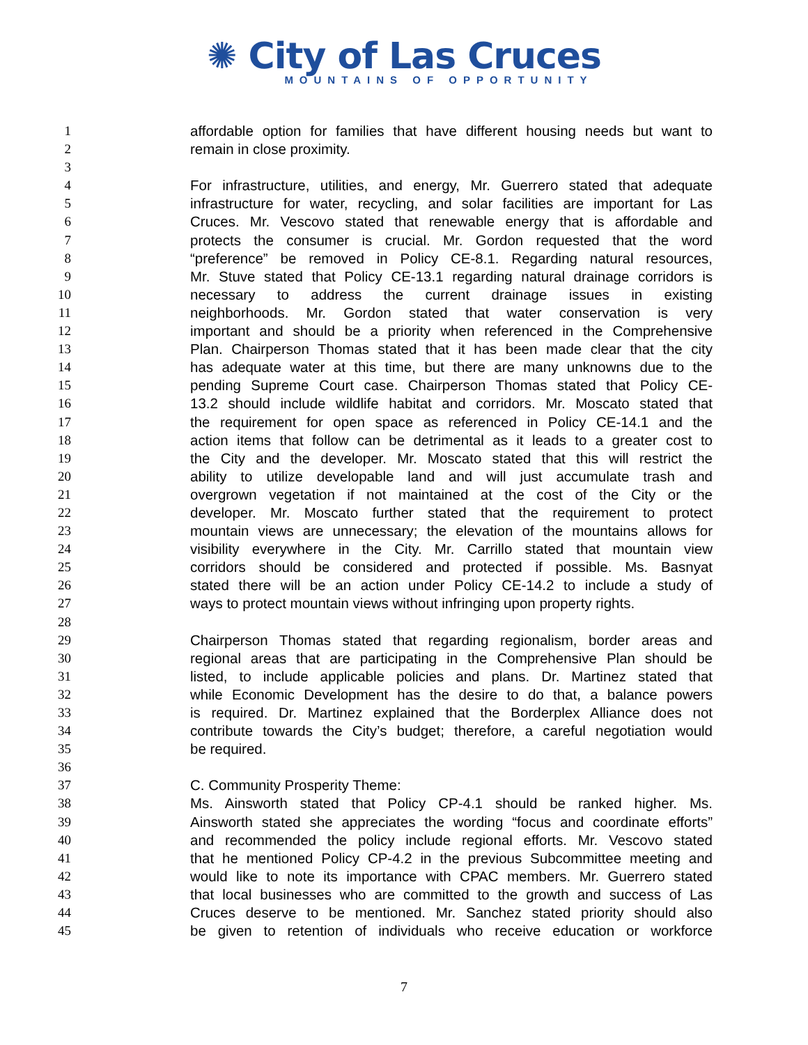✺ City of Las Cruces
MOUNTAINS OF OPPORTUNITY
1 affordable option for families that have different housing needs but want to
2 remain in close proximity.
3
4 For infrastructure, utilities, and energy, Mr. Guerrero stated that adequate
5 infrastructure for water, recycling, and solar facilities are important for Las
6 Cruces. Mr. Vescovo stated that renewable energy that is affordable and
7 protects the consumer is crucial. Mr. Gordon requested that the word
8 “preference” be removed in Policy CE-8.1. Regarding natural resources,
9 Mr. Stuve stated that Policy CE-13.1 regarding natural drainage corridors is
10 necessary to address the current drainage issues in existing
11 neighborhoods. Mr. Gordon stated that water conservation is very
12 important and should be a priority when referenced in the Comprehensive
13 Plan. Chairperson Thomas stated that it has been made clear that the city
14 has adequate water at this time, but there are many unknowns due to the
15 pending Supreme Court case. Chairperson Thomas stated that Policy CE-
16 13.2 should include wildlife habitat and corridors. Mr. Moscato stated that
17 the requirement for open space as referenced in Policy CE-14.1 and the
18 action items that follow can be detrimental as it leads to a greater cost to
19 the City and the developer. Mr. Moscato stated that this will restrict the
20 ability to utilize developable land and will just accumulate trash and
21 overgrown vegetation if not maintained at the cost of the City or the
22 developer. Mr. Moscato further stated that the requirement to protect
23 mountain views are unnecessary; the elevation of the mountains allows for
24 visibility everywhere in the City. Mr. Carrillo stated that mountain view
25 corridors should be considered and protected if possible. Ms. Basnyat
26 stated there will be an action under Policy CE-14.2 to include a study of
27 ways to protect mountain views without infringing upon property rights.
28
29 Chairperson Thomas stated that regarding regionalism, border areas and
30 regional areas that are participating in the Comprehensive Plan should be
31 listed, to include applicable policies and plans. Dr. Martinez stated that
32 while Economic Development has the desire to do that, a balance powers
33 is required. Dr. Martinez explained that the Borderplex Alliance does not
34 contribute towards the City’s budget; therefore, a careful negotiation would
35 be required.
36
37 C. Community Prosperity Theme:
38 Ms. Ainsworth stated that Policy CP-4.1 should be ranked higher. Ms.
39 Ainsworth stated she appreciates the wording “focus and coordinate efforts”
40 and recommended the policy include regional efforts. Mr. Vescovo stated
41 that he mentioned Policy CP-4.2 in the previous Subcommittee meeting and
42 would like to note its importance with CPAC members. Mr. Guerrero stated
43 that local businesses who are committed to the growth and success of Las
44 Cruces deserve to be mentioned. Mr. Sanchez stated priority should also
45 be given to retention of individuals who receive education or workforce
7